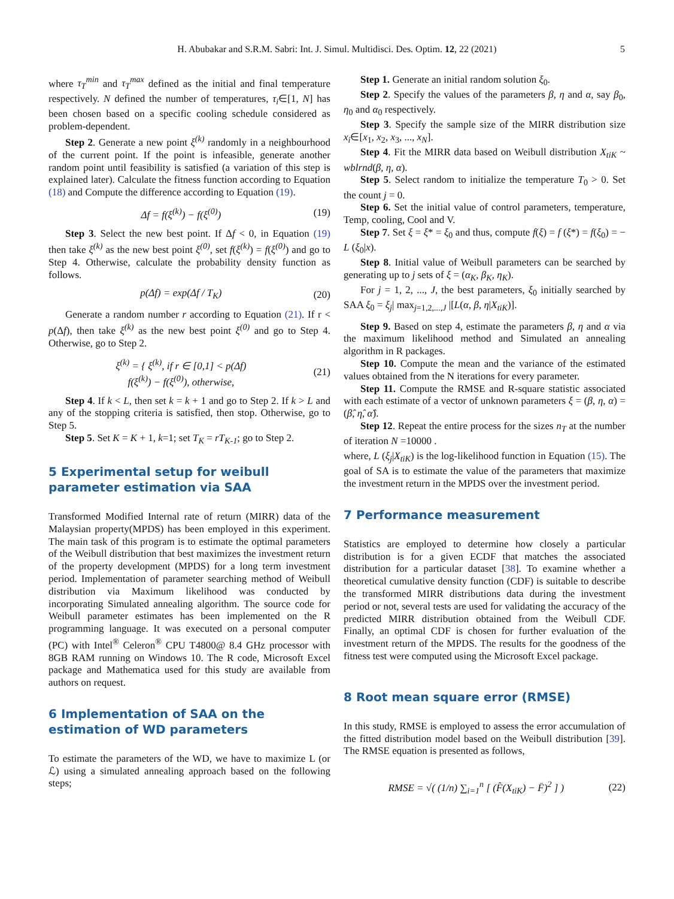H. Abubakar and S.R.M. Sabri: Int. J. Simul. Multidisci. Des. Optim. 12, 22 (2021) 5
where τ<sub>T</sub><sup>min</sup> and τ<sub>T</sub><sup>max</sup> defined as the initial and final temperature respectively. N defined the number of temperatures, τ<sub>i</sub>∈[1, N] has been chosen based on a specific cooling schedule considered as problem-dependent.
Step 2. Generate a new point ξ<sup>(k)</sup> randomly in a neighbourhood of the current point. If the point is infeasible, generate another random point until feasibility is satisfied (a variation of this step is explained later). Calculate the fitness function according to Equation (18) and Compute the difference according to Equation (19).
Δf = f(ξ<sup>(k)</sup>) − f(ξ<sup>(0)</sup>) (19)
Step 3. Select the new best point. If Δf < 0, in Equation (19) then take ξ<sup>(k)</sup> as the new best point ξ<sup>(0)</sup>, set f(ξ<sup>(k)</sup>) = f(ξ<sup>(0)</sup>) and go to Step 4. Otherwise, calculate the probability density function as follows.
p(Δf) = exp(Δf / T<sub>K</sub>) (20)
Generate a random number r according to Equation (21). If r < p(Δf), then take ξ<sup>(k)</sup> as the new best point ξ<sup>(0)</sup> and go to Step 4. Otherwise, go to Step 2.
ξ<sup>(k)</sup> = { ξ<sup>(k)</sup>, if r ∈ [0,1] < p(Δf)
f(ξ<sup>(k)</sup>) − f(ξ<sup>(0)</sup>), otherwise, (21)
Step 4. If k < L, then set k = k + 1 and go to Step 2. If k > L and any of the stopping criteria is satisfied, then stop. Otherwise, go to Step 5.
Step 5. Set K = K + 1, k=1; set T<sub>K</sub> = rT<sub>K-1</sub>; go to Step 2.
5 Experimental setup for weibull parameter estimation via SAA
Transformed Modified Internal rate of return (MIRR) data of the Malaysian property(MPDS) has been employed in this experiment. The main task of this program is to estimate the optimal parameters of the Weibull distribution that best maximizes the investment return of the property development (MPDS) for a long term investment period. Implementation of parameter searching method of Weibull distribution via Maximum likelihood was conducted by incorporating Simulated annealing algorithm. The source code for Weibull parameter estimates has been implemented on the R programming language. It was executed on a personal computer (PC) with Intel<sup>®</sup> Celeron<sup>®</sup> CPU T4800@ 8.4 GHz processor with 8GB RAM running on Windows 10. The R code, Microsoft Excel package and Mathematica used for this study are available from authors on request.
6 Implementation of SAA on the estimation of WD parameters
To estimate the parameters of the WD, we have to maximize L (or ℒ) using a simulated annealing approach based on the following steps;
Step 1. Generate an initial random solution ξ<sub>0</sub>.
Step 2. Specify the values of the parameters β, η and α, say β<sub>0</sub>, η<sub>0</sub> and α<sub>0</sub> respectively.
Step 3. Specify the sample size of the MIRR distribution size x<sub>i</sub>∈[x<sub>1</sub>, x<sub>2</sub>, x<sub>3</sub>, ..., x<sub>N</sub>].
Step 4. Fit the MIRR data based on Weibull distribution X<sub>tiK</sub> ~ wblrnd(β, η, α).
Step 5. Select random to initialize the temperature T<sub>0</sub> > 0. Set the count j = 0.
Step 6. Set the initial value of control parameters, temperature, Temp, cooling, Cool and V.
Step 7. Set ξ = ξ* = ξ<sub>0</sub> and thus, compute f(ξ) = f (ξ*) = f(ξ<sub>0</sub>) = − L (ξ<sub>0</sub>|x).
Step 8. Initial value of Weibull parameters can be searched by generating up to j sets of ξ = (α<sub>K</sub>, β<sub>K</sub>, η<sub>K</sub>).
For j = 1, 2, ..., J, the best parameters, ξ<sub>0</sub> initially searched by SAA ξ<sub>0</sub> = ξ<sub>j</sub>| max<sub>j=1,2,...,J</sub> |[L(α, β, η|X<sub>tiK</sub>)].
Step 9. Based on step 4, estimate the parameters β, η and α via the maximum likelihood method and Simulated an annealing algorithm in R packages.
Step 10. Compute the mean and the variance of the estimated values obtained from the N iterations for every parameter.
Step 11. Compute the RMSE and R-square statistic associated with each estimate of a vector of unknown parameters ξ = (β, η, α) = (β̂, η̂, α̂).
Step 12. Repeat the entire process for the sizes n<sub>T</sub> at the number of iteration N =10000 .
where, L (ξ<sub>j</sub>|X<sub>tiK</sub>) is the log-likelihood function in Equation (15). The goal of SA is to estimate the value of the parameters that maximize the investment return in the MPDS over the investment period.
7 Performance measurement
Statistics are employed to determine how closely a particular distribution is for a given ECDF that matches the associated distribution for a particular dataset [38]. To examine whether a theoretical cumulative density function (CDF) is suitable to describe the transformed MIRR distributions data during the investment period or not, several tests are used for validating the accuracy of the predicted MIRR distribution obtained from the Weibull CDF. Finally, an optimal CDF is chosen for further evaluation of the investment return of the MPDS. The results for the goodness of the fitness test were computed using the Microsoft Excel package.
8 Root mean square error (RMSE)
In this study, RMSE is employed to assess the error accumulation of the fitted distribution model based on the Weibull distribution [39]. The RMSE equation is presented as follows,
RMSE = √( (1/n) ∑<sub>i=1</sub><sup>n</sup> [ (F̂(X<sub>tiK</sub>) − F̄)<sup>2</sup> ] ) (22)